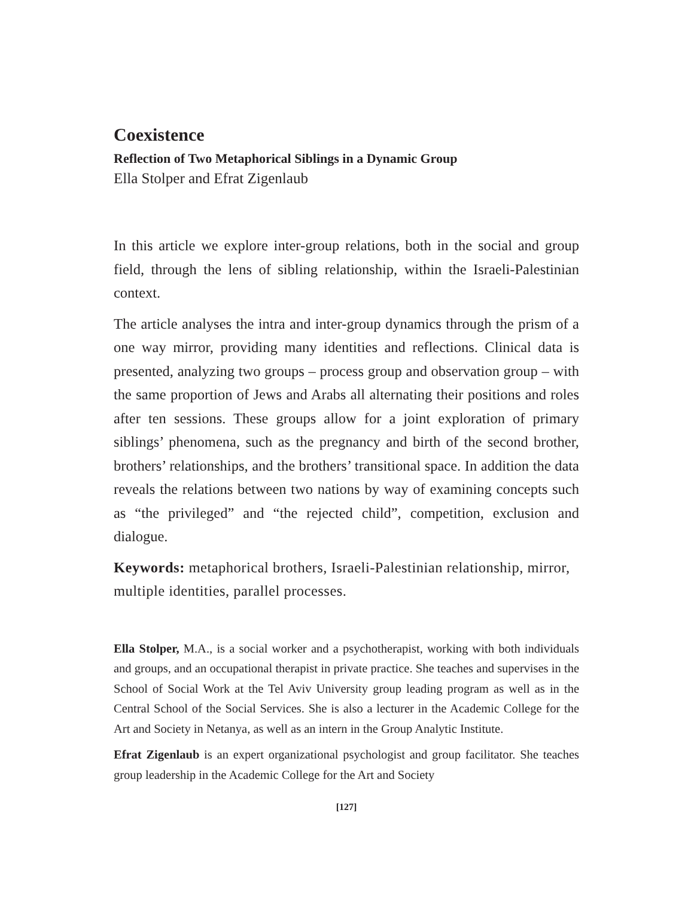Coexistence
Reflection of Two Metaphorical Siblings in a Dynamic Group
Ella Stolper and Efrat Zigenlaub
In this article we explore inter-group relations, both in the social and group field, through the lens of sibling relationship, within the Israeli-Palestinian context.
The article analyses the intra and inter-group dynamics through the prism of a one way mirror, providing many identities and reflections. Clinical data is presented, analyzing two groups – process group and observation group – with the same proportion of Jews and Arabs all alternating their positions and roles after ten sessions. These groups allow for a joint exploration of primary siblings’ phenomena, such as the pregnancy and birth of the second brother, brothers’ relationships, and the brothers’ transitional space. In addition the data reveals the relations between two nations by way of examining concepts such as “the privileged” and “the rejected child”, competition, exclusion and dialogue.
Keywords: metaphorical brothers, Israeli-Palestinian relationship, mirror, multiple identities, parallel processes.
Ella Stolper, M.A., is a social worker and a psychotherapist, working with both individuals and groups, and an occupational therapist in private practice. She teaches and supervises in the School of Social Work at the Tel Aviv University group leading program as well as in the Central School of the Social Services. She is also a lecturer in the Academic College for the Art and Society in Netanya, as well as an intern in the Group Analytic Institute.
Efrat Zigenlaub is an expert organizational psychologist and group facilitator. She teaches group leadership in the Academic College for the Art and Society
[127]